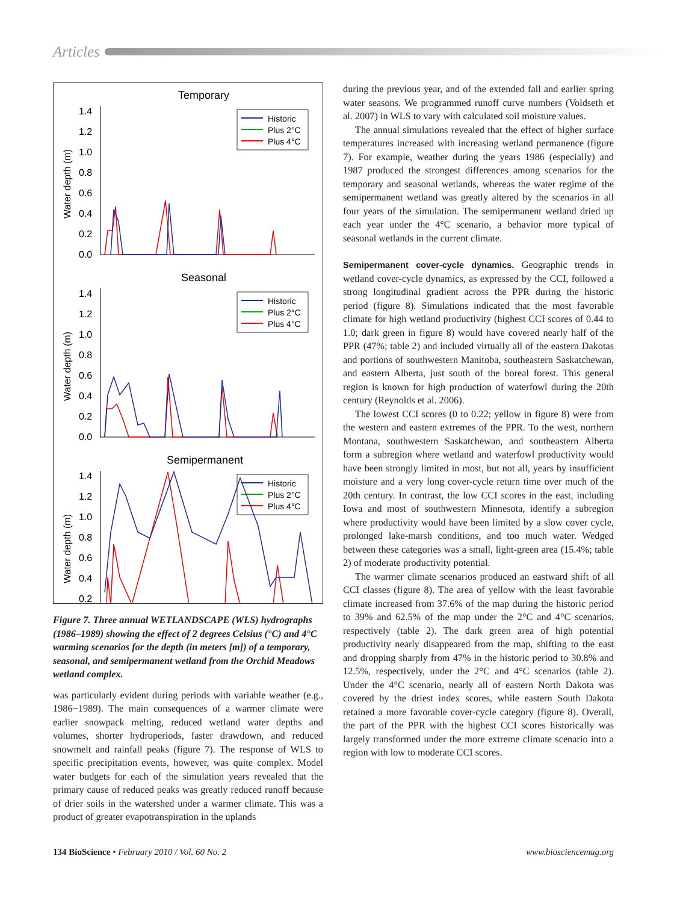Articles
Temporary
1.4
1.2
1.0
0.8
0.6
0.4
0.2
0.0
Water depth (m)
Historic
Plus 2°C
Plus 4°C
Seasonal
1.4
1.2
1.0
0.8
0.6
0.4
0.2
0.0
Water depth (m)
Historic
Plus 2°C
Plus 4°C
Semipermanent
1.4
1.2
1.0
0.8
0.6
0.4
0.2
Water depth (m)
Historic
Plus 2°C
Plus 4°C
Figure 7. Three annual WETLANDSCAPE (WLS) hydrographs (1986–1989) showing the effect of 2 degrees Celsius (°C) and 4°C warming scenarios for the depth (in meters [m]) of a temporary, seasonal, and semipermanent wetland from the Orchid Meadows wetland complex.
was particularly evident during periods with variable weather (e.g., 1986−1989). The main consequences of a warmer climate were earlier snowpack melting, reduced wetland water depths and volumes, shorter hydroperiods, faster drawdown, and reduced snowmelt and rainfall peaks (figure 7). The response of WLS to specific precipitation events, however, was quite complex. Model water budgets for each of the simulation years revealed that the primary cause of reduced peaks was greatly reduced runoff because of drier soils in the watershed under a warmer climate. This was a product of greater evapotranspiration in the uplands
during the previous year, and of the extended fall and earlier spring water seasons. We programmed runoff curve numbers (Voldseth et al. 2007) in WLS to vary with calculated soil moisture values.
The annual simulations revealed that the effect of higher surface temperatures increased with increasing wetland permanence (figure 7). For example, weather during the years 1986 (especially) and 1987 produced the strongest differences among scenarios for the temporary and seasonal wetlands, whereas the water regime of the semipermanent wetland was greatly altered by the scenarios in all four years of the simulation. The semipermanent wetland dried up each year under the 4°C scenario, a behavior more typical of seasonal wetlands in the current climate.
Semipermanent cover-cycle dynamics. Geographic trends in wetland cover-cycle dynamics, as expressed by the CCI, followed a strong longitudinal gradient across the PPR during the historic period (figure 8). Simulations indicated that the most favorable climate for high wetland productivity (highest CCI scores of 0.44 to 1.0; dark green in figure 8) would have covered nearly half of the PPR (47%; table 2) and included virtually all of the eastern Dakotas and portions of southwestern Manitoba, southeastern Saskatchewan, and eastern Alberta, just south of the boreal forest. This general region is known for high production of waterfowl during the 20th century (Reynolds et al. 2006).
The lowest CCI scores (0 to 0.22; yellow in figure 8) were from the western and eastern extremes of the PPR. To the west, northern Montana, southwestern Saskatchewan, and southeastern Alberta form a subregion where wetland and waterfowl productivity would have been strongly limited in most, but not all, years by insufficient moisture and a very long cover-cycle return time over much of the 20th century. In contrast, the low CCI scores in the east, including Iowa and most of southwestern Minnesota, identify a subregion where productivity would have been limited by a slow cover cycle, prolonged lake-marsh conditions, and too much water. Wedged between these categories was a small, light-green area (15.4%; table 2) of moderate productivity potential.
The warmer climate scenarios produced an eastward shift of all CCI classes (figure 8). The area of yellow with the least favorable climate increased from 37.6% of the map during the historic period to 39% and 62.5% of the map under the 2°C and 4°C scenarios, respectively (table 2). The dark green area of high potential productivity nearly disappeared from the map, shifting to the east and dropping sharply from 47% in the historic period to 30.8% and 12.5%, respectively, under the 2°C and 4°C scenarios (table 2). Under the 4°C scenario, nearly all of eastern North Dakota was covered by the driest index scores, while eastern South Dakota retained a more favorable cover-cycle category (figure 8). Overall, the part of the PPR with the highest CCI scores historically was largely transformed under the more extreme climate scenario into a region with low to moderate CCI scores.
134 BioScience • February 2010 / Vol. 60 No. 2 www.biosciencemag.org